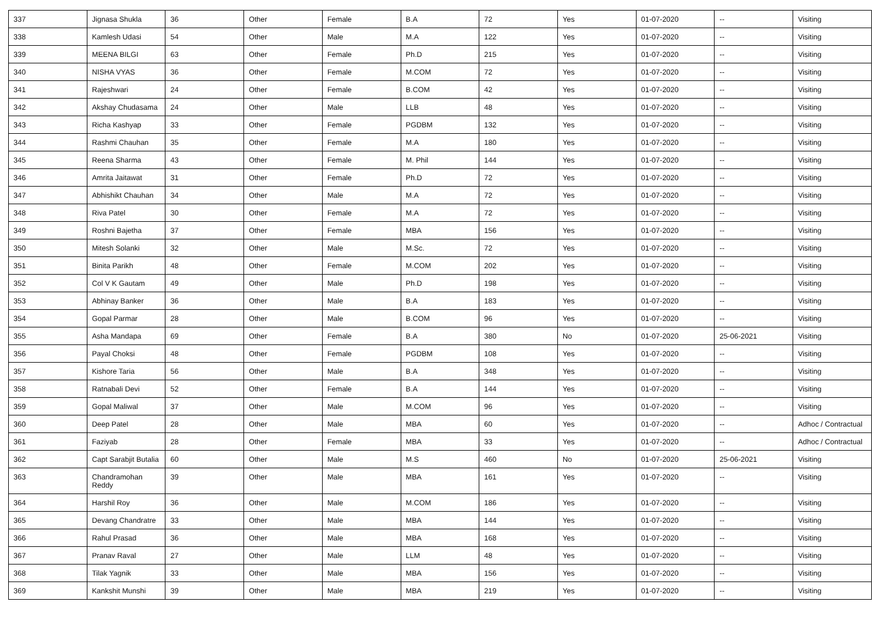| 337 | Jignasa Shukla | 36 | Other | Female | B.A | 72 | Yes | 01-07-2020 | -- | Visiting |
| 338 | Kamlesh Udasi | 54 | Other | Male | M.A | 122 | Yes | 01-07-2020 | -- | Visiting |
| 339 | MEENA BILGI | 63 | Other | Female | Ph.D | 215 | Yes | 01-07-2020 | -- | Visiting |
| 340 | NISHA VYAS | 36 | Other | Female | M.COM | 72 | Yes | 01-07-2020 | -- | Visiting |
| 341 | Rajeshwari | 24 | Other | Female | B.COM | 42 | Yes | 01-07-2020 | -- | Visiting |
| 342 | Akshay Chudasama | 24 | Other | Male | LLB | 48 | Yes | 01-07-2020 | -- | Visiting |
| 343 | Richa Kashyap | 33 | Other | Female | PGDBM | 132 | Yes | 01-07-2020 | -- | Visiting |
| 344 | Rashmi Chauhan | 35 | Other | Female | M.A | 180 | Yes | 01-07-2020 | -- | Visiting |
| 345 | Reena Sharma | 43 | Other | Female | M. Phil | 144 | Yes | 01-07-2020 | -- | Visiting |
| 346 | Amrita Jaitawat | 31 | Other | Female | Ph.D | 72 | Yes | 01-07-2020 | -- | Visiting |
| 347 | Abhishikt Chauhan | 34 | Other | Male | M.A | 72 | Yes | 01-07-2020 | -- | Visiting |
| 348 | Riva Patel | 30 | Other | Female | M.A | 72 | Yes | 01-07-2020 | -- | Visiting |
| 349 | Roshni Bajetha | 37 | Other | Female | MBA | 156 | Yes | 01-07-2020 | -- | Visiting |
| 350 | Mitesh Solanki | 32 | Other | Male | M.Sc. | 72 | Yes | 01-07-2020 | -- | Visiting |
| 351 | Binita Parikh | 48 | Other | Female | M.COM | 202 | Yes | 01-07-2020 | -- | Visiting |
| 352 | Col V K Gautam | 49 | Other | Male | Ph.D | 198 | Yes | 01-07-2020 | -- | Visiting |
| 353 | Abhinay Banker | 36 | Other | Male | B.A | 183 | Yes | 01-07-2020 | -- | Visiting |
| 354 | Gopal Parmar | 28 | Other | Male | B.COM | 96 | Yes | 01-07-2020 | -- | Visiting |
| 355 | Asha Mandapa | 69 | Other | Female | B.A | 380 | No | 01-07-2020 | 25-06-2021 | Visiting |
| 356 | Payal Choksi | 48 | Other | Female | PGDBM | 108 | Yes | 01-07-2020 | -- | Visiting |
| 357 | Kishore Taria | 56 | Other | Male | B.A | 348 | Yes | 01-07-2020 | -- | Visiting |
| 358 | Ratnabali Devi | 52 | Other | Female | B.A | 144 | Yes | 01-07-2020 | -- | Visiting |
| 359 | Gopal Maliwal | 37 | Other | Male | M.COM | 96 | Yes | 01-07-2020 | -- | Visiting |
| 360 | Deep Patel | 28 | Other | Male | MBA | 60 | Yes | 01-07-2020 | -- | Adhoc / Contractual |
| 361 | Faziyab | 28 | Other | Female | MBA | 33 | Yes | 01-07-2020 | -- | Adhoc / Contractual |
| 362 | Capt Sarabjit Butalia | 60 | Other | Male | M.S | 460 | No | 01-07-2020 | 25-06-2021 | Visiting |
| 363 | Chandramohan Reddy | 39 | Other | Male | MBA | 161 | Yes | 01-07-2020 | -- | Visiting |
| 364 | Harshil Roy | 36 | Other | Male | M.COM | 186 | Yes | 01-07-2020 | -- | Visiting |
| 365 | Devang Chandratre | 33 | Other | Male | MBA | 144 | Yes | 01-07-2020 | -- | Visiting |
| 366 | Rahul Prasad | 36 | Other | Male | MBA | 168 | Yes | 01-07-2020 | -- | Visiting |
| 367 | Pranav Raval | 27 | Other | Male | LLM | 48 | Yes | 01-07-2020 | -- | Visiting |
| 368 | Tilak Yagnik | 33 | Other | Male | MBA | 156 | Yes | 01-07-2020 | -- | Visiting |
| 369 | Kankshit Munshi | 39 | Other | Male | MBA | 219 | Yes | 01-07-2020 | -- | Visiting |